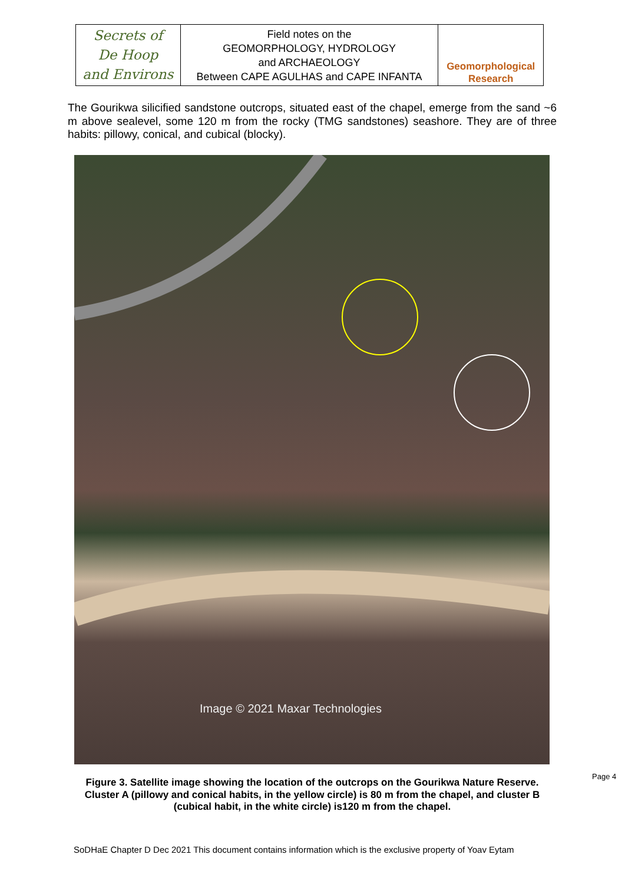| Secrets of De Hoop and Environs | Field notes on the GEOMORPHOLOGY, HYDROLOGY and ARCHAEOLOGY Between CAPE AGULHAS and CAPE INFANTA | Geomorphological Research |
The Gourikwa silicified sandstone outcrops, situated east of the chapel, emerge from the sand ~6 m above sealevel, some 120 m from the rocky (TMG sandstones) seashore. They are of three habits: pillowy, conical, and cubical (blocky).
Image © 2021 Maxar Technologies
Figure 3. Satellite image showing the location of the outcrops on the Gourikwa Nature Reserve. Cluster A (pillowy and conical habits, in the yellow circle) is 80 m from the chapel, and cluster B (cubical habit, in the white circle) is120 m from the chapel.
Page 4
SoDHaE Chapter D Dec 2021 This document contains information which is the exclusive property of Yoav Eytam